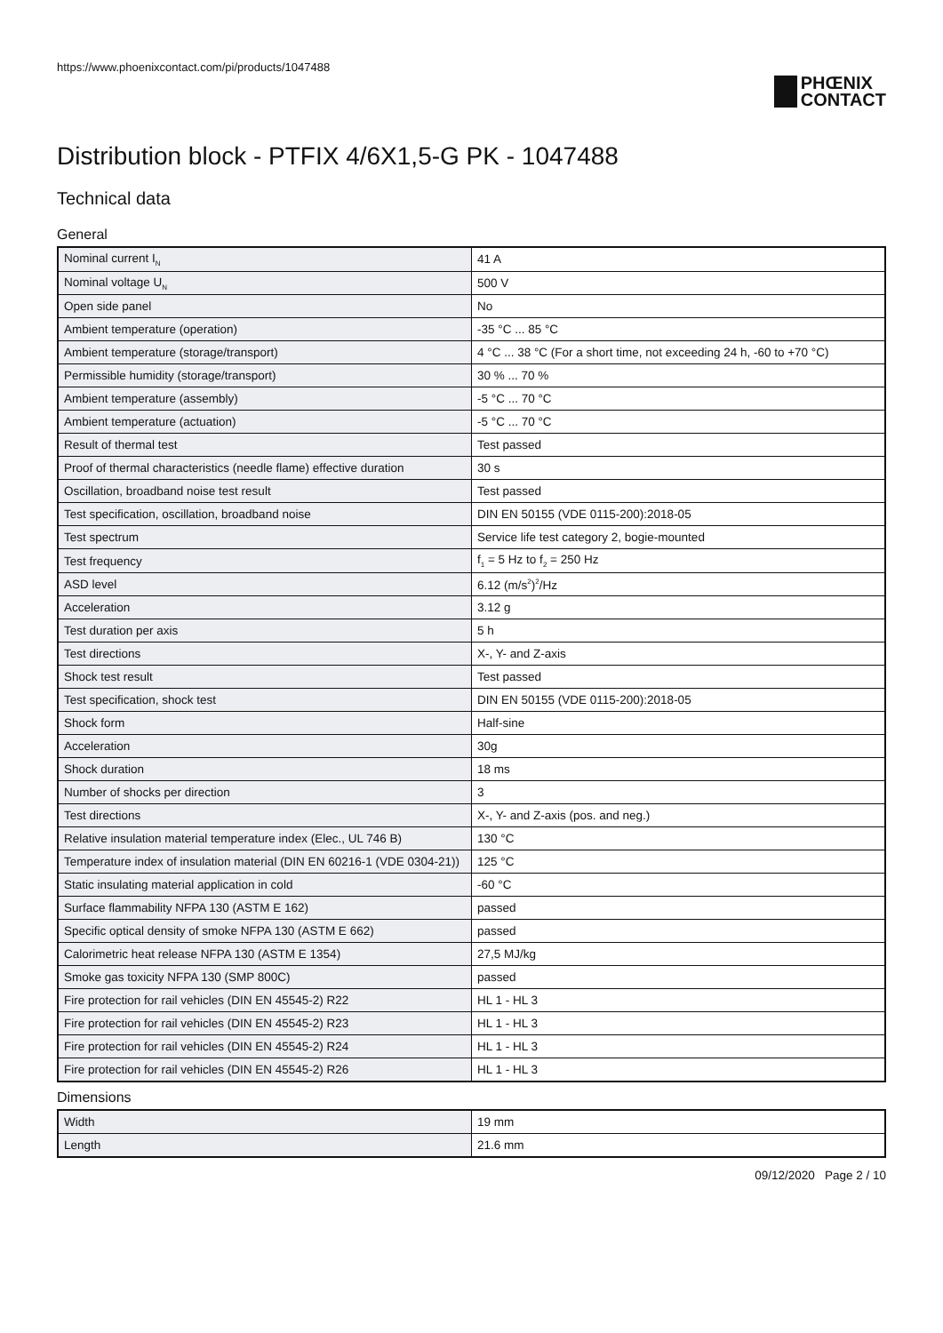https://www.phoenixcontact.com/pi/products/1047488
PHŒNIX
CONTACT
Distribution block - PTFIX 4/6X1,5-G PK - 1047488
Technical data
General
| Nominal current I<sub>N</sub> | 41 A |
| Nominal voltage U<sub>N</sub> | 500 V |
| Open side panel | No |
| Ambient temperature (operation) | -35 °C ... 85 °C |
| Ambient temperature (storage/transport) | 4 °C ... 38 °C (For a short time, not exceeding 24 h, -60 to +70 °C) |
| Permissible humidity (storage/transport) | 30 % ... 70 % |
| Ambient temperature (assembly) | -5 °C ... 70 °C |
| Ambient temperature (actuation) | -5 °C ... 70 °C |
| Result of thermal test | Test passed |
| Proof of thermal characteristics (needle flame) effective duration | 30 s |
| Oscillation, broadband noise test result | Test passed |
| Test specification, oscillation, broadband noise | DIN EN 50155 (VDE 0115-200):2018-05 |
| Test spectrum | Service life test category 2, bogie-mounted |
| Test frequency | f<sub>1</sub> = 5 Hz to f<sub>2</sub> = 250 Hz |
| ASD level | 6.12 (m/s<sup>2</sup>)<sup>2</sup>/Hz |
| Acceleration | 3.12 g |
| Test duration per axis | 5 h |
| Test directions | X-, Y- and Z-axis |
| Shock test result | Test passed |
| Test specification, shock test | DIN EN 50155 (VDE 0115-200):2018-05 |
| Shock form | Half-sine |
| Acceleration | 30g |
| Shock duration | 18 ms |
| Number of shocks per direction | 3 |
| Test directions | X-, Y- and Z-axis (pos. and neg.) |
| Relative insulation material temperature index (Elec., UL 746 B) | 130 °C |
| Temperature index of insulation material (DIN EN 60216-1 (VDE 0304-21)) | 125 °C |
| Static insulating material application in cold | -60 °C |
| Surface flammability NFPA 130 (ASTM E 162) | passed |
| Specific optical density of smoke NFPA 130 (ASTM E 662) | passed |
| Calorimetric heat release NFPA 130 (ASTM E 1354) | 27,5 MJ/kg |
| Smoke gas toxicity NFPA 130 (SMP 800C) | passed |
| Fire protection for rail vehicles (DIN EN 45545-2) R22 | HL 1 - HL 3 |
| Fire protection for rail vehicles (DIN EN 45545-2) R23 | HL 1 - HL 3 |
| Fire protection for rail vehicles (DIN EN 45545-2) R24 | HL 1 - HL 3 |
| Fire protection for rail vehicles (DIN EN 45545-2) R26 | HL 1 - HL 3 |
Dimensions
| Width | 19 mm |
| Length | 21.6 mm |
09/12/2020 Page 2 / 10